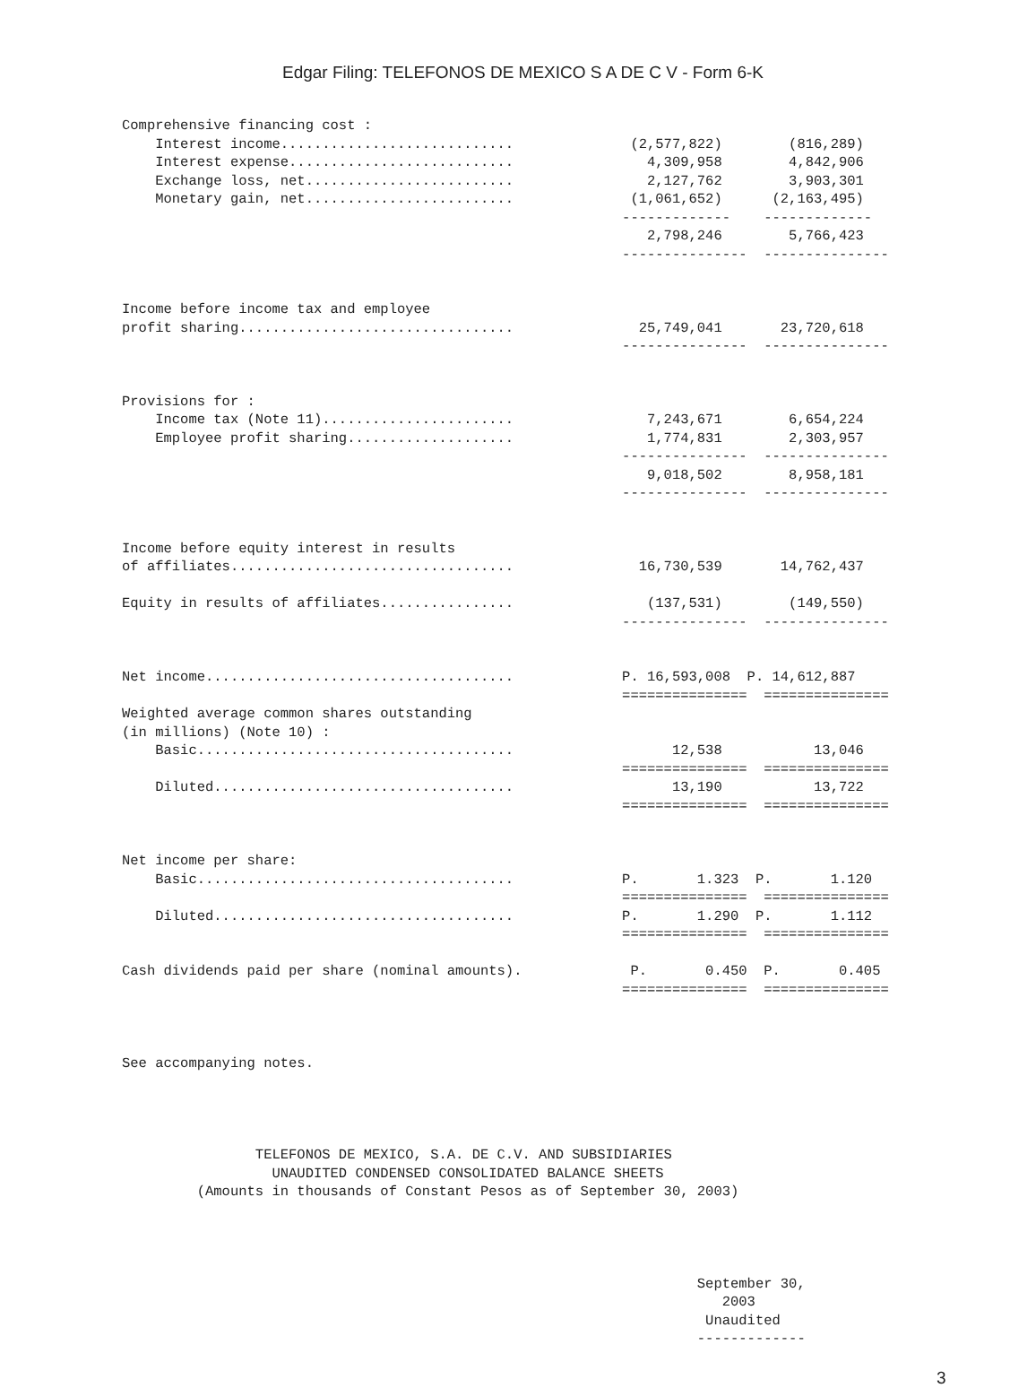Edgar Filing: TELEFONOS DE MEXICO S A DE C V - Form 6-K
Comprehensive financing cost :
    Interest income............................              (2,577,822)        (816,289)
    Interest expense...........................                4,309,958        4,842,906
    Exchange loss, net.........................                2,127,762        3,903,301
    Monetary gain, net.........................              (1,061,652)      (2,163,495)
                                                            -------------    -------------
                                                               2,798,246        5,766,423
                                                            ---------------  ---------------


Income before income tax and employee
profit sharing.................................               25,749,041       23,720,618
                                                            ---------------  ---------------


Provisions for :
    Income tax (Note 11).......................                7,243,671        6,654,224
    Employee profit sharing....................                1,774,831        2,303,957
                                                            ---------------  ---------------
                                                               9,018,502        8,958,181
                                                            ---------------  ---------------


Income before equity interest in results
of affiliates..................................               16,730,539       14,762,437

Equity in results of affiliates................                (137,531)        (149,550)
                                                            ---------------  ---------------


Net income.....................................             P. 16,593,008  P. 14,612,887
                                                            ===============  ===============
Weighted average common shares outstanding
(in millions) (Note 10) :
    Basic......................................                   12,538           13,046
                                                            ===============  ===============
    Diluted....................................                   13,190           13,722
                                                            ===============  ===============


Net income per share:
    Basic......................................             P.       1.323  P.       1.120
                                                            ===============  ===============
    Diluted....................................             P.       1.290  P.       1.112
                                                            ===============  ===============

Cash dividends paid per share (nominal amounts).             P.       0.450  P.       0.405
                                                            ===============  ===============



See accompanying notes.




                TELEFONOS DE MEXICO, S.A. DE C.V. AND SUBSIDIARIES
                  UNAUDITED CONDENSED CONSOLIDATED BALANCE SHEETS
         (Amounts in thousands of Constant Pesos as of September 30, 2003)




                                                                     September 30,
                                                                        2003
                                                                      Unaudited
                                                                     -------------
3